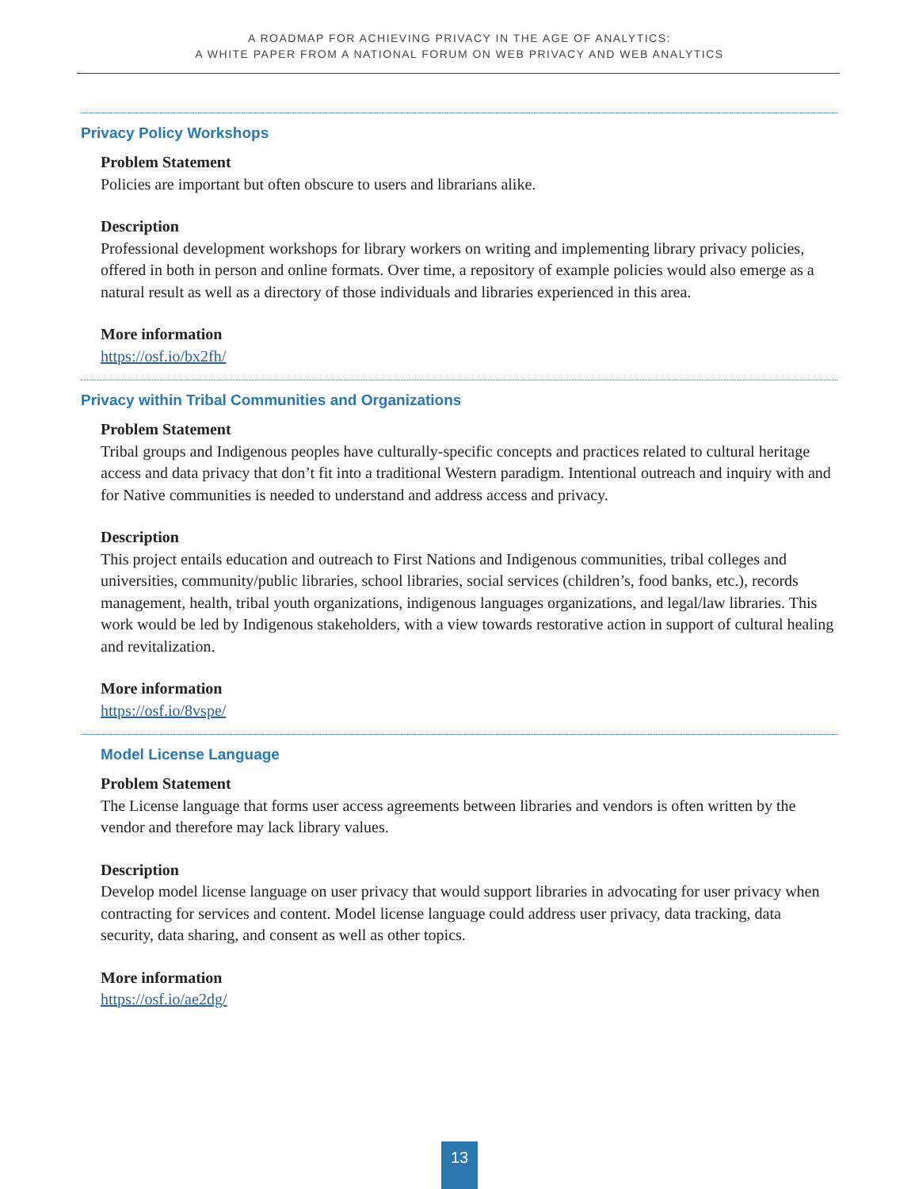A ROADMAP FOR ACHIEVING PRIVACY IN THE AGE OF ANALYTICS:
A WHITE PAPER FROM A NATIONAL FORUM ON WEB PRIVACY AND WEB ANALYTICS
Privacy Policy Workshops
Problem Statement
Policies are important but often obscure to users and librarians alike.
Description
Professional development workshops for library workers on writing and implementing library privacy policies, offered in both in person and online formats. Over time, a repository of example policies would also emerge as a natural result as well as a directory of those individuals and libraries experienced in this area.
More information
https://osf.io/bx2fh/
Privacy within Tribal Communities and Organizations
Problem Statement
Tribal groups and Indigenous peoples have culturally-specific concepts and practices related to cultural heritage access and data privacy that don’t fit into a traditional Western paradigm. Intentional outreach and inquiry with and for Native communities is needed to understand and address access and privacy.
Description
This project entails education and outreach to First Nations and Indigenous communities, tribal colleges and universities, community/public libraries, school libraries, social services (children’s, food banks, etc.), records management, health, tribal youth organizations, indigenous languages organizations, and legal/law libraries. This work would be led by Indigenous stakeholders, with a view towards restorative action in support of cultural healing and revitalization.
More information
https://osf.io/8vspe/
Model License Language
Problem Statement
The License language that forms user access agreements between libraries and vendors is often written by the vendor and therefore may lack library values.
Description
Develop model license language on user privacy that would support libraries in advocating for user privacy when contracting for services and content. Model license language could address user privacy, data tracking, data security, data sharing, and consent as well as other topics.
More information
https://osf.io/ae2dg/
13